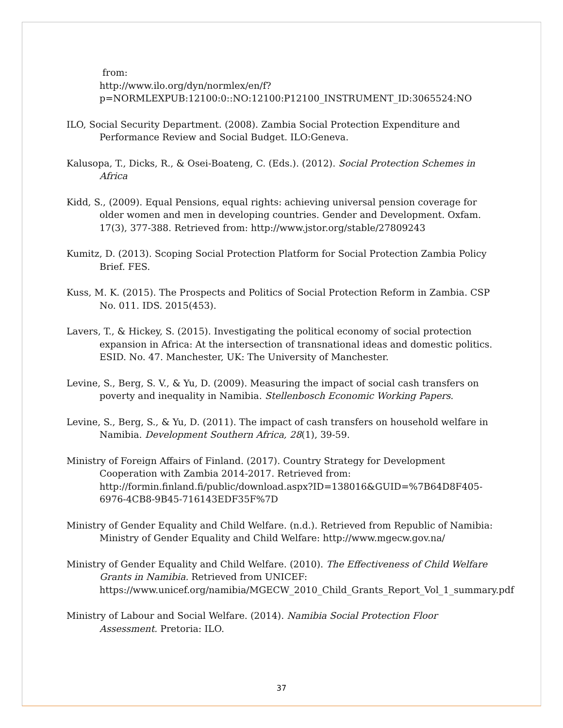from:
http://www.ilo.org/dyn/normlex/en/f?p=NORMLEXPUB:12100:0::NO:12100:P12100_INSTRUMENT_ID:3065524:NO
ILO, Social Security Department. (2008). Zambia Social Protection Expenditure and Performance Review and Social Budget. ILO:Geneva.
Kalusopa, T., Dicks, R., & Osei-Boateng, C. (Eds.). (2012). Social Protection Schemes in Africa
Kidd, S., (2009). Equal Pensions, equal rights: achieving universal pension coverage for older women and men in developing countries. Gender and Development. Oxfam. 17(3), 377-388. Retrieved from: http://www.jstor.org/stable/27809243
Kumitz, D. (2013). Scoping Social Protection Platform for Social Protection Zambia Policy Brief. FES.
Kuss, M. K. (2015). The Prospects and Politics of Social Protection Reform in Zambia. CSP No. 011. IDS. 2015(453).
Lavers, T., & Hickey, S. (2015). Investigating the political economy of social protection expansion in Africa: At the intersection of transnational ideas and domestic politics. ESID. No. 47. Manchester, UK: The University of Manchester.
Levine, S., Berg, S. V., & Yu, D. (2009). Measuring the impact of social cash transfers on poverty and inequality in Namibia. Stellenbosch Economic Working Papers.
Levine, S., Berg, S., & Yu, D. (2011). The impact of cash transfers on household welfare in Namibia. Development Southern Africa, 28(1), 39-59.
Ministry of Foreign Affairs of Finland. (2017). Country Strategy for Development Cooperation with Zambia 2014-2017. Retrieved from: http://formin.finland.fi/public/download.aspx?ID=138016&GUID=%7B64D8F405-6976-4CB8-9B45-716143EDF35F%7D
Ministry of Gender Equality and Child Welfare. (n.d.). Retrieved from Republic of Namibia: Ministry of Gender Equality and Child Welfare: http://www.mgecw.gov.na/
Ministry of Gender Equality and Child Welfare. (2010). The Effectiveness of Child Welfare Grants in Namibia. Retrieved from UNICEF: https://www.unicef.org/namibia/MGECW_2010_Child_Grants_Report_Vol_1_summary.pdf
Ministry of Labour and Social Welfare. (2014). Namibia Social Protection Floor Assessment. Pretoria: ILO.
37